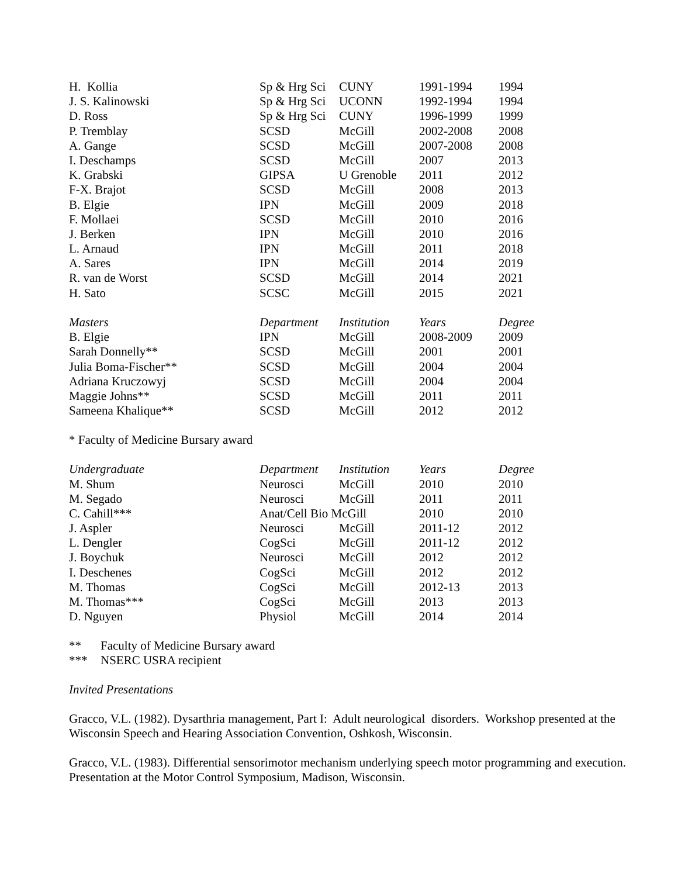| H. Kollia | Sp & Hrg Sci | CUNY | 1991-1994 | 1994 |
| J. S. Kalinowski | Sp & Hrg Sci | UCONN | 1992-1994 | 1994 |
| D. Ross | Sp & Hrg Sci | CUNY | 1996-1999 | 1999 |
| P. Tremblay | SCSD | McGill | 2002-2008 | 2008 |
| A. Gange | SCSD | McGill | 2007-2008 | 2008 |
| I. Deschamps | SCSD | McGill | 2007 | 2013 |
| K. Grabski | GIPSA | U Grenoble | 2011 | 2012 |
| F-X. Brajot | SCSD | McGill | 2008 | 2013 |
| B. Elgie | IPN | McGill | 2009 | 2018 |
| F. Mollaei | SCSD | McGill | 2010 | 2016 |
| J. Berken | IPN | McGill | 2010 | 2016 |
| L. Arnaud | IPN | McGill | 2011 | 2018 |
| A. Sares | IPN | McGill | 2014 | 2019 |
| R. van de Worst | SCSD | McGill | 2014 | 2021 |
| H. Sato | SCSC | McGill | 2015 | 2021 |
| Masters | Department | Institution | Years | Degree |
| B. Elgie | IPN | McGill | 2008-2009 | 2009 |
| Sarah Donnelly** | SCSD | McGill | 2001 | 2001 |
| Julia Boma-Fischer** | SCSD | McGill | 2004 | 2004 |
| Adriana Kruczowyj | SCSD | McGill | 2004 | 2004 |
| Maggie Johns** | SCSD | McGill | 2011 | 2011 |
| Sameena Khalique** | SCSD | McGill | 2012 | 2012 |
* Faculty of Medicine Bursary award
| Undergraduate | Department | Institution | Years | Degree |
| --- | --- | --- | --- | --- |
| M. Shum | Neurosci | McGill | 2010 | 2010 |
| M. Segado | Neurosci | McGill | 2011 | 2011 |
| C. Cahill*** | Anat/Cell Bio McGill | | 2010 | 2010 |
| J. Aspler | Neurosci | McGill | 2011-12 | 2012 |
| L. Dengler | CogSci | McGill | 2011-12 | 2012 |
| J. Boychuk | Neurosci | McGill | 2012 | 2012 |
| I. Deschenes | CogSci | McGill | 2012 | 2012 |
| M. Thomas | CogSci | McGill | 2012-13 | 2013 |
| M. Thomas*** | CogSci | McGill | 2013 | 2013 |
| D. Nguyen | Physiol | McGill | 2014 | 2014 |
** Faculty of Medicine Bursary award
*** NSERC USRA recipient
Invited Presentations
Gracco, V.L. (1982). Dysarthria management, Part I: Adult neurological disorders. Workshop presented at the Wisconsin Speech and Hearing Association Convention, Oshkosh, Wisconsin.
Gracco, V.L. (1983). Differential sensorimotor mechanism underlying speech motor programming and execution. Presentation at the Motor Control Symposium, Madison, Wisconsin.